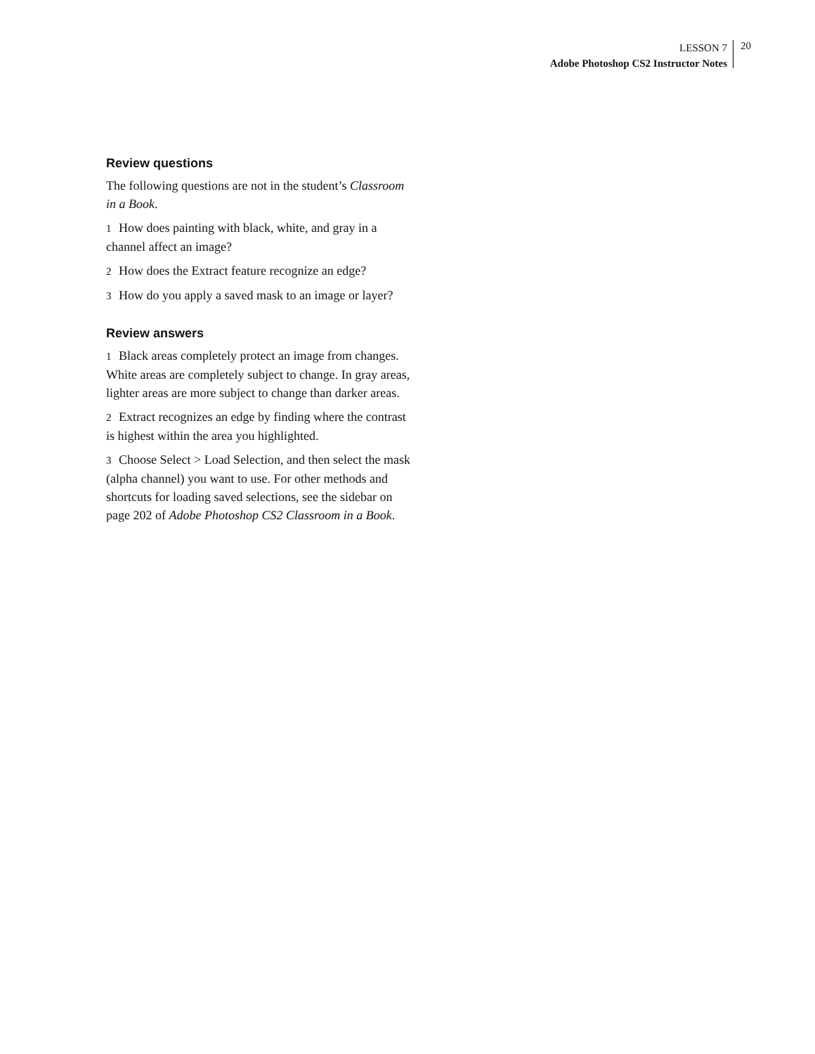LESSON 7
Adobe Photoshop CS2 Instructor Notes
20
Review questions
The following questions are not in the student’s Class­room in a Book.
1 How does painting with black, white, and gray in a channel affect an image?
2 How does the Extract feature recognize an edge?
3 How do you apply a saved mask to an image or layer?
Review answers
1 Black areas completely protect an image from changes. White areas are completely subject to change. In gray areas, lighter areas are more subject to change than darker areas.
2 Extract recognizes an edge by finding where the con­trast is highest within the area you highlighted.
3 Choose Select > Load Selection, and then select the mask (alpha channel) you want to use. For other meth­ods and shortcuts for loading saved selections, see the sidebar on page 202 of Adobe Photoshop CS2 Class­room in a Book.